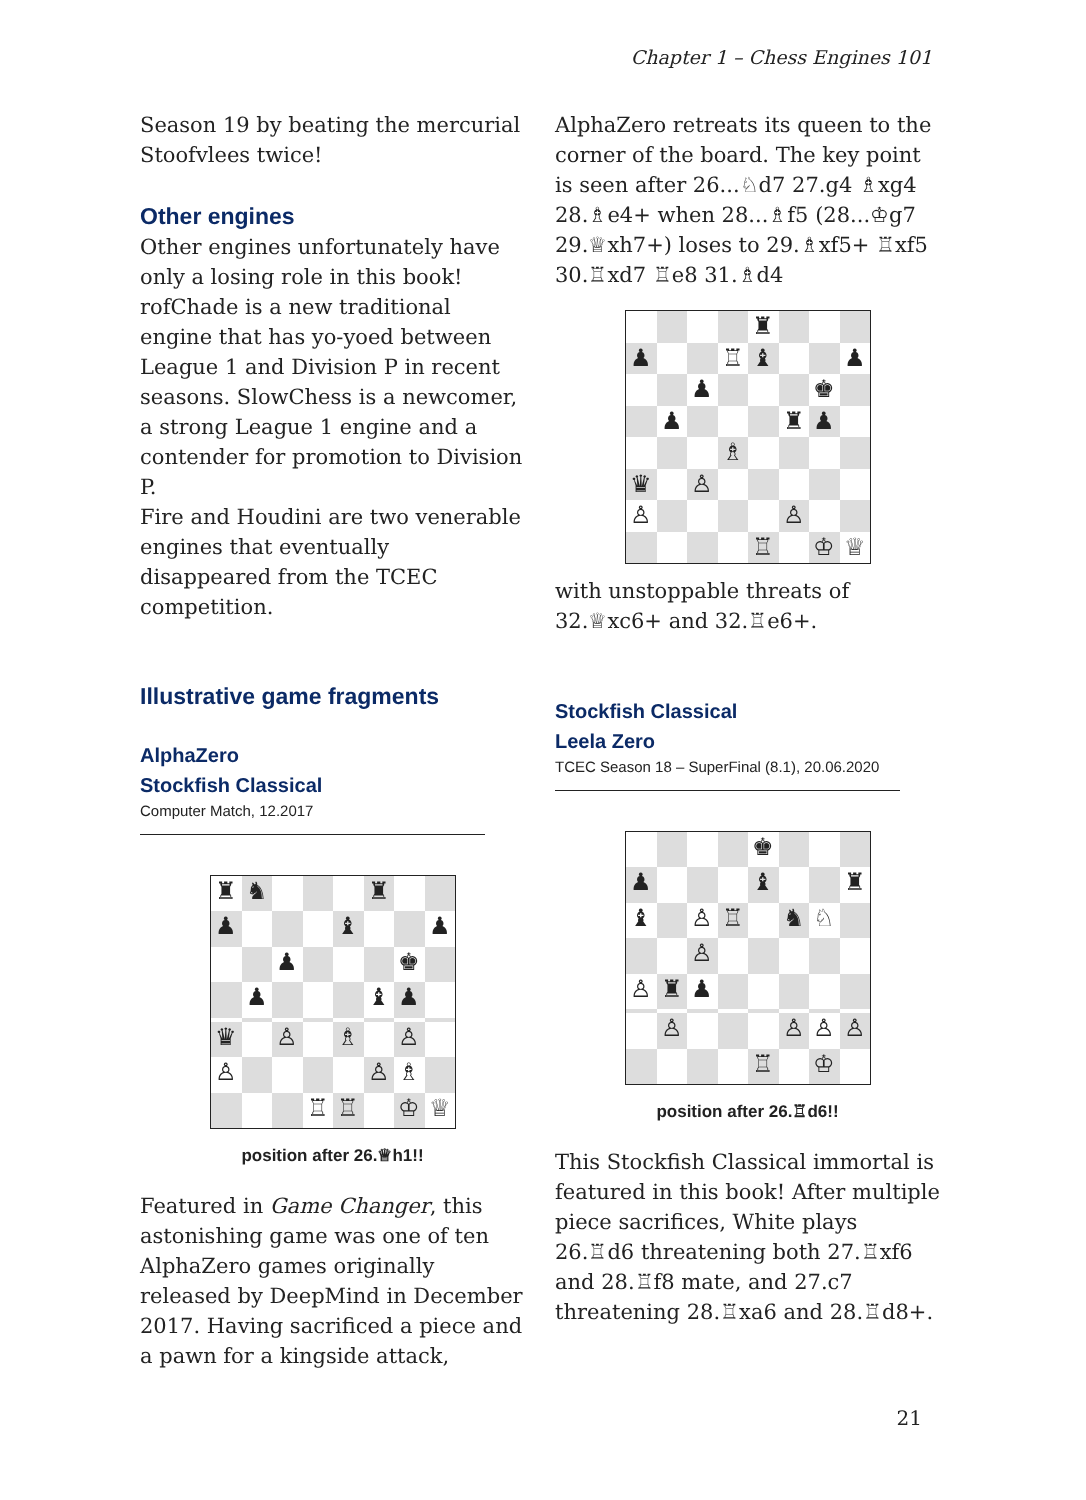Chapter 1 – Chess Engines 101
Season 19 by beating the mercurial Stoofvlees twice!
Other engines
Other engines unfortunately have only a losing role in this book! rofChade is a new traditional engine that has yo-yoed between League 1 and Division P in recent seasons. SlowChess is a newcomer, a strong League 1 engine and a contender for promotion to Division P.
Fire and Houdini are two venerable engines that eventually disappeared from the TCEC competition.
Illustrative game fragments
AlphaZero
Stockfish Classical
Computer Match, 12.2017
♜
♞
♜
♟
♝
♟
♟
♚
♟
♝
♟
♛
♙
♗
♙
♙
♙
♗
♖
♖
♔
♕
position after 26.♕h1!!
Featured in Game Changer, this astonishing game was one of ten AlphaZero games originally released by DeepMind in December 2017. Having sacrificed a piece and a pawn for a kingside attack,
AlphaZero retreats its queen to the corner of the board. The key point is seen after 26...♘d7 27.g4 ♗xg4 28.♗e4+ when 28...♗f5 (28...♔g7 29.♕xh7+) loses to 29.♗xf5+ ♖xf5 30.♖xd7 ♖e8 31.♗d4
♜
♟
♖
♝
♟
♟
♚
♟
♜
♟
♗
♛
♙
♙
♙
♖
♔
♕
with unstoppable threats of 32.♕xc6+ and 32.♖e6+.
Stockfish Classical
Leela Zero
TCEC Season 18 – SuperFinal (8.1), 20.06.2020
♚
♟
♝
♜
♝
♙
♖
♞
♘
♙
♙
♜
♟
♙
♙
♙
♙
♖
♔
position after 26.♖d6!!
This Stockfish Classical immortal is featured in this book! After multiple piece sacrifices, White plays 26.♖d6 threatening both 27.♖xf6 and 28.♖f8 mate, and 27.c7 threatening 28.♖xa6 and 28.♖d8+.
21